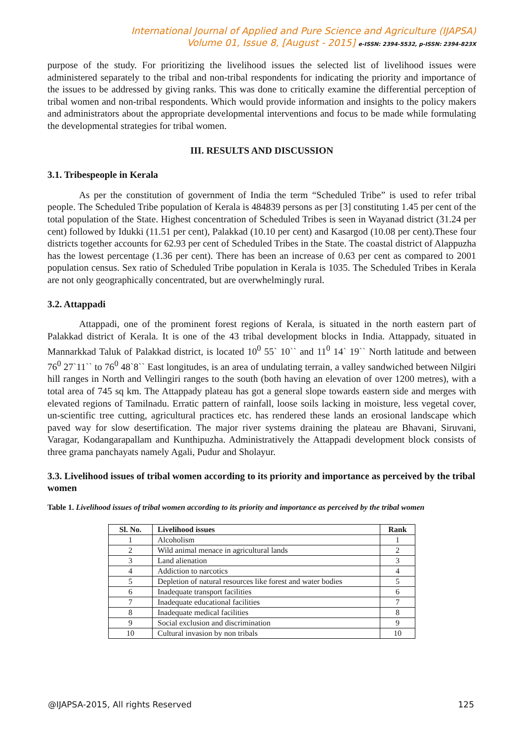International Journal of Applied and Pure Science and Agriculture (IJAPSA)
Volume 01, Issue 8, [August - 2015] e-ISSN: 2394-5532, p-ISSN: 2394-823X
purpose of the study. For prioritizing the livelihood issues the selected list of livelihood issues were administered separately to the tribal and non-tribal respondents for indicating the priority and importance of the issues to be addressed by giving ranks. This was done to critically examine the differential perception of tribal women and non-tribal respondents. Which would provide information and insights to the policy makers and administrators about the appropriate developmental interventions and focus to be made while formulating the developmental strategies for tribal women.
III. RESULTS AND DISCUSSION
3.1. Tribespeople in Kerala
As per the constitution of government of India the term “Scheduled Tribe” is used to refer tribal people. The Scheduled Tribe population of Kerala is 484839 persons as per [3] constituting 1.45 per cent of the total population of the State. Highest concentration of Scheduled Tribes is seen in Wayanad district (31.24 per cent) followed by Idukki (11.51 per cent), Palakkad (10.10 per cent) and Kasargod (10.08 per cent).These four districts together accounts for 62.93 per cent of Scheduled Tribes in the State. The coastal district of Alappuzha has the lowest percentage (1.36 per cent). There has been an increase of 0.63 per cent as compared to 2001 population census. Sex ratio of Scheduled Tribe population in Kerala is 1035. The Scheduled Tribes in Kerala are not only geographically concentrated, but are overwhelmingly rural.
3.2. Attappadi
Attappadi, one of the prominent forest regions of Kerala, is situated in the north eastern part of Palakkad district of Kerala. It is one of the 43 tribal development blocks in India. Attappady, situated in Mannarkkad Taluk of Palakkad district, is located 10<sup>0</sup> 55` 10`` and 11<sup>0</sup> 14` 19`` North latitude and between 76<sup>0</sup> 27`11`` to 76<sup>0</sup> 48`8`` East longitudes, is an area of undulating terrain, a valley sandwiched between Nilgiri hill ranges in North and Vellingiri ranges to the south (both having an elevation of over 1200 metres), with a total area of 745 sq km. The Attappady plateau has got a general slope towards eastern side and merges with elevated regions of Tamilnadu. Erratic pattern of rainfall, loose soils lacking in moisture, less vegetal cover, un-scientific tree cutting, agricultural practices etc. has rendered these lands an erosional landscape which paved way for slow desertification. The major river systems draining the plateau are Bhavani, Siruvani, Varagar, Kodangarapallam and Kunthipuzha. Administratively the Attappadi development block consists of three grama panchayats namely Agali, Pudur and Sholayur.
3.3. Livelihood issues of tribal women according to its priority and importance as perceived by the tribal women
Table 1. Livelihood issues of tribal women according to its priority and importance as perceived by the tribal women
| Sl. No. | Livelihood issues | Rank |
| --- | --- | --- |
| 1 | Alcoholism | 1 |
| 2 | Wild animal menace in agricultural lands | 2 |
| 3 | Land alienation | 3 |
| 4 | Addiction to narcotics | 4 |
| 5 | Depletion of natural resources like forest and water bodies | 5 |
| 6 | Inadequate transport facilities | 6 |
| 7 | Inadequate educational facilities | 7 |
| 8 | Inadequate medical facilities | 8 |
| 9 | Social exclusion and discrimination | 9 |
| 10 | Cultural invasion by non tribals | 10 |
@IJAPSA-2015, All rights Reserved 125